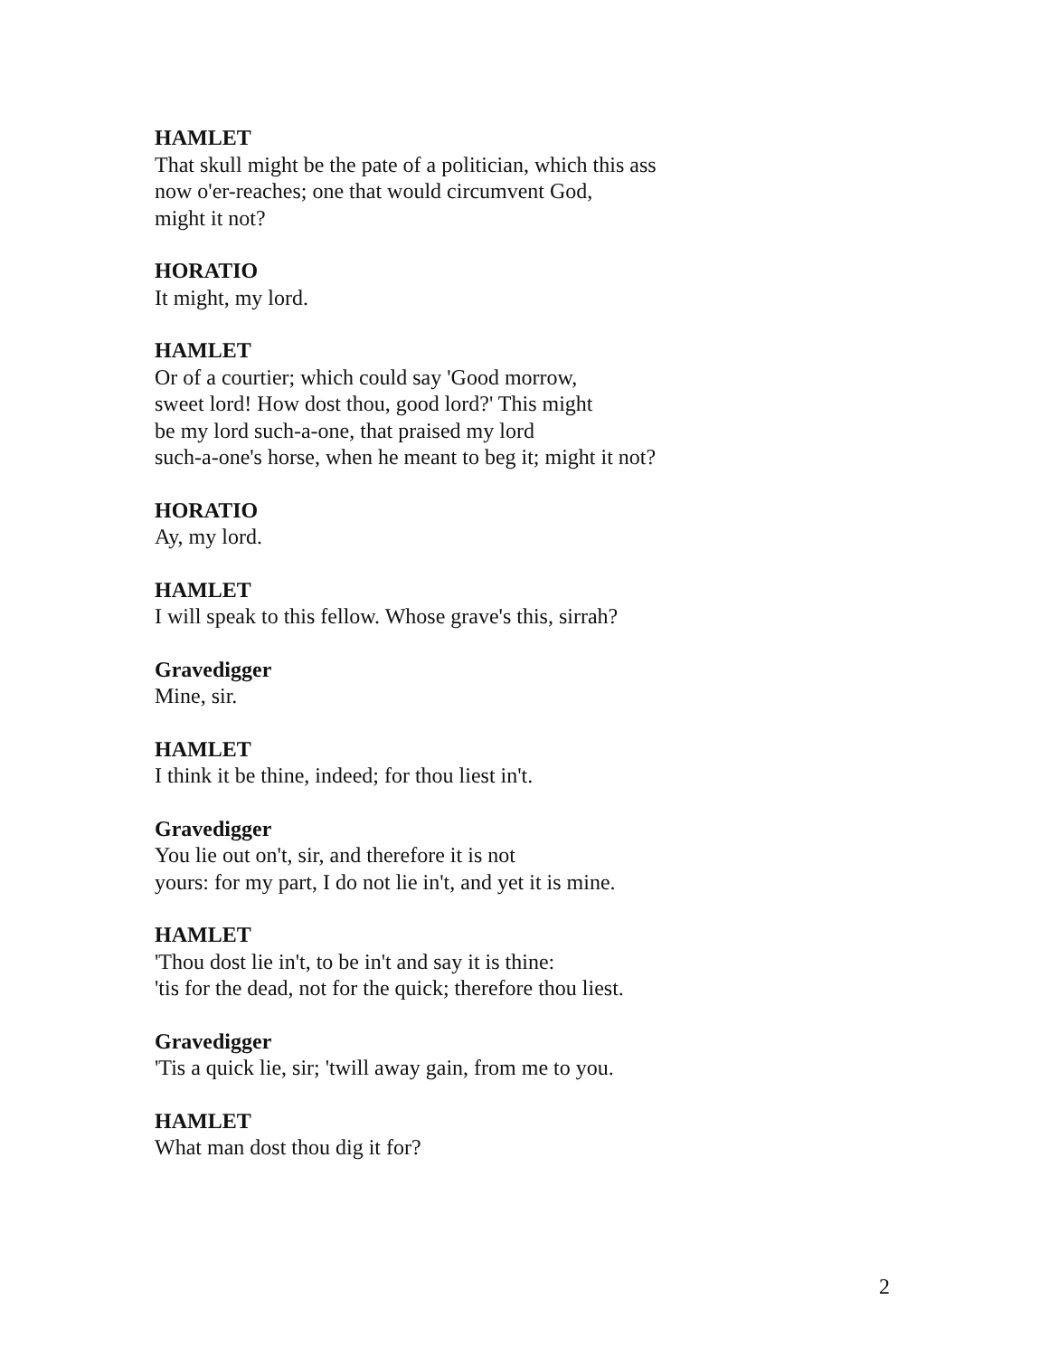HAMLET
That skull might be the pate of a politician, which this ass
now o'er-reaches; one that would circumvent God,
might it not?
HORATIO
It might, my lord.
HAMLET
Or of a courtier; which could say 'Good morrow,
sweet lord! How dost thou, good lord?' This might
be my lord such-a-one, that praised my lord
such-a-one's horse, when he meant to beg it; might it not?
HORATIO
Ay, my lord.
HAMLET
I will speak to this fellow. Whose grave's this, sirrah?
Gravedigger
Mine, sir.
HAMLET
I think it be thine, indeed; for thou liest in't.
Gravedigger
You lie out on't, sir, and therefore it is not
yours: for my part, I do not lie in't, and yet it is mine.
HAMLET
'Thou dost lie in't, to be in't and say it is thine:
'tis for the dead, not for the quick; therefore thou liest.
Gravedigger
'Tis a quick lie, sir; 'twill away gain, from me to you.
HAMLET
What man dost thou dig it for?
2